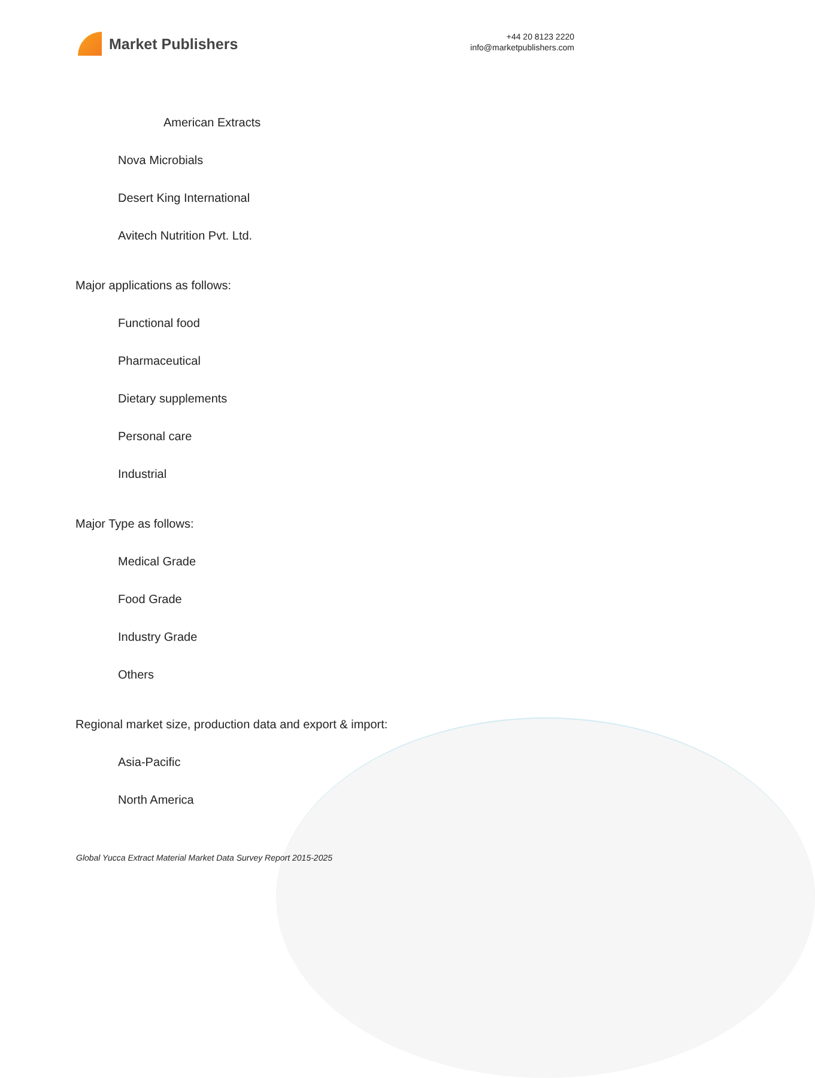Market Publishers
+44 20 8123 2220
info@marketpublishers.com
American Extracts
Nova Microbials
Desert King International
Avitech Nutrition Pvt. Ltd.
Major applications as follows:
Functional food
Pharmaceutical
Dietary supplements
Personal care
Industrial
Major Type as follows:
Medical Grade
Food Grade
Industry Grade
Others
Regional market size, production data and export & import:
Asia-Pacific
North America
Global Yucca Extract Material Market Data Survey Report 2015-2025